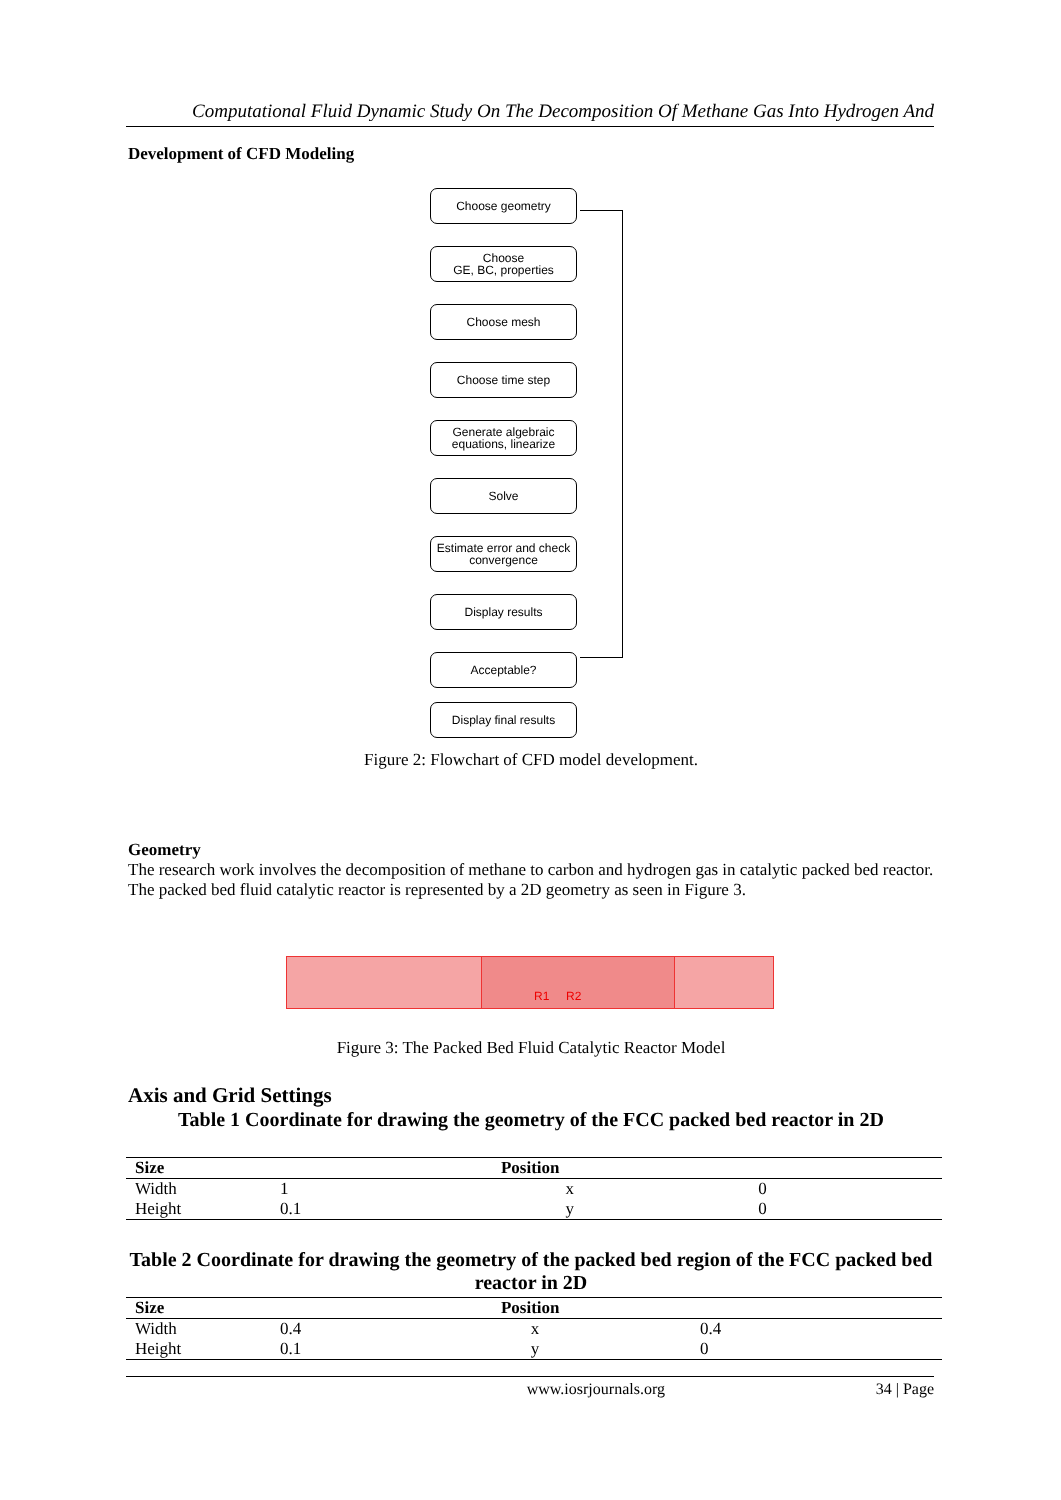Computational Fluid Dynamic Study On The Decomposition Of Methane Gas Into Hydrogen And
Development of CFD Modeling
Choose geometry
Choose
GE, BC, properties
Choose mesh
Choose time step
Generate algebraic equations, linearize
Solve
Estimate error and check convergence
Display results
Acceptable?
Display final results
Figure 2: Flowchart of CFD model development.
Geometry
The research work involves the decomposition of methane to carbon and hydrogen gas in catalytic packed bed reactor. The packed bed fluid catalytic reactor is represented by a 2D geometry as seen in Figure 3.
R1 R2
Figure 3: The Packed Bed Fluid Catalytic Reactor Model
Axis and Grid Settings
Table 1 Coordinate for drawing the geometry of the FCC packed bed reactor in 2D
| Size | Position | | |
| --- | --- | --- | --- |
| Width | 1 | x | 0 |
| Height | 0.1 | y | 0 |
Table 2 Coordinate for drawing the geometry of the packed bed region of the FCC packed bed reactor in 2D
| Size | Position | | |
| --- | --- | --- | --- |
| Width | 0.4 | x | 0.4 |
| Height | 0.1 | y | 0 |
www.iosrjournals.org 34 | Page